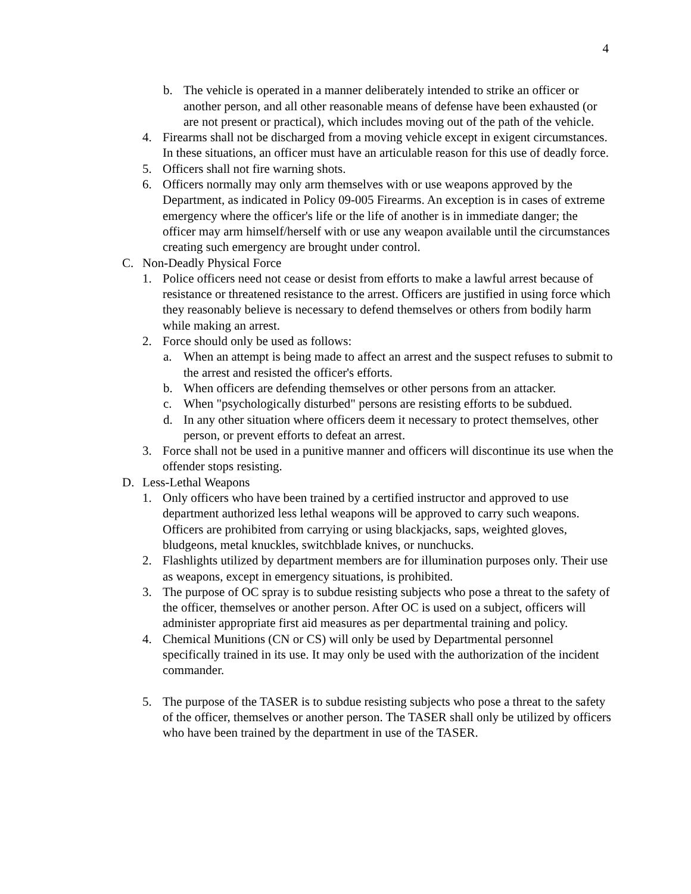4
b. The vehicle is operated in a manner deliberately intended to strike an officer or another person, and all other reasonable means of defense have been exhausted (or are not present or practical), which includes moving out of the path of the vehicle.
4. Firearms shall not be discharged from a moving vehicle except in exigent circumstances. In these situations, an officer must have an articulable reason for this use of deadly force.
5. Officers shall not fire warning shots.
6. Officers normally may only arm themselves with or use weapons approved by the Department, as indicated in Policy 09-005 Firearms. An exception is in cases of extreme emergency where the officer's life or the life of another is in immediate danger; the officer may arm himself/herself with or use any weapon available until the circumstances creating such emergency are brought under control.
C. Non-Deadly Physical Force
1. Police officers need not cease or desist from efforts to make a lawful arrest because of resistance or threatened resistance to the arrest. Officers are justified in using force which they reasonably believe is necessary to defend themselves or others from bodily harm while making an arrest.
2. Force should only be used as follows:
a. When an attempt is being made to affect an arrest and the suspect refuses to submit to the arrest and resisted the officer's efforts.
b. When officers are defending themselves or other persons from an attacker.
c. When "psychologically disturbed" persons are resisting efforts to be subdued.
d. In any other situation where officers deem it necessary to protect themselves, other person, or prevent efforts to defeat an arrest.
3. Force shall not be used in a punitive manner and officers will discontinue its use when the offender stops resisting.
D. Less-Lethal Weapons
1. Only officers who have been trained by a certified instructor and approved to use department authorized less lethal weapons will be approved to carry such weapons. Officers are prohibited from carrying or using blackjacks, saps, weighted gloves, bludgeons, metal knuckles, switchblade knives, or nunchucks.
2. Flashlights utilized by department members are for illumination purposes only. Their use as weapons, except in emergency situations, is prohibited.
3. The purpose of OC spray is to subdue resisting subjects who pose a threat to the safety of the officer, themselves or another person. After OC is used on a subject, officers will administer appropriate first aid measures as per departmental training and policy.
4. Chemical Munitions (CN or CS) will only be used by Departmental personnel specifically trained in its use. It may only be used with the authorization of the incident commander.
5. The purpose of the TASER is to subdue resisting subjects who pose a threat to the safety of the officer, themselves or another person. The TASER shall only be utilized by officers who have been trained by the department in use of the TASER.